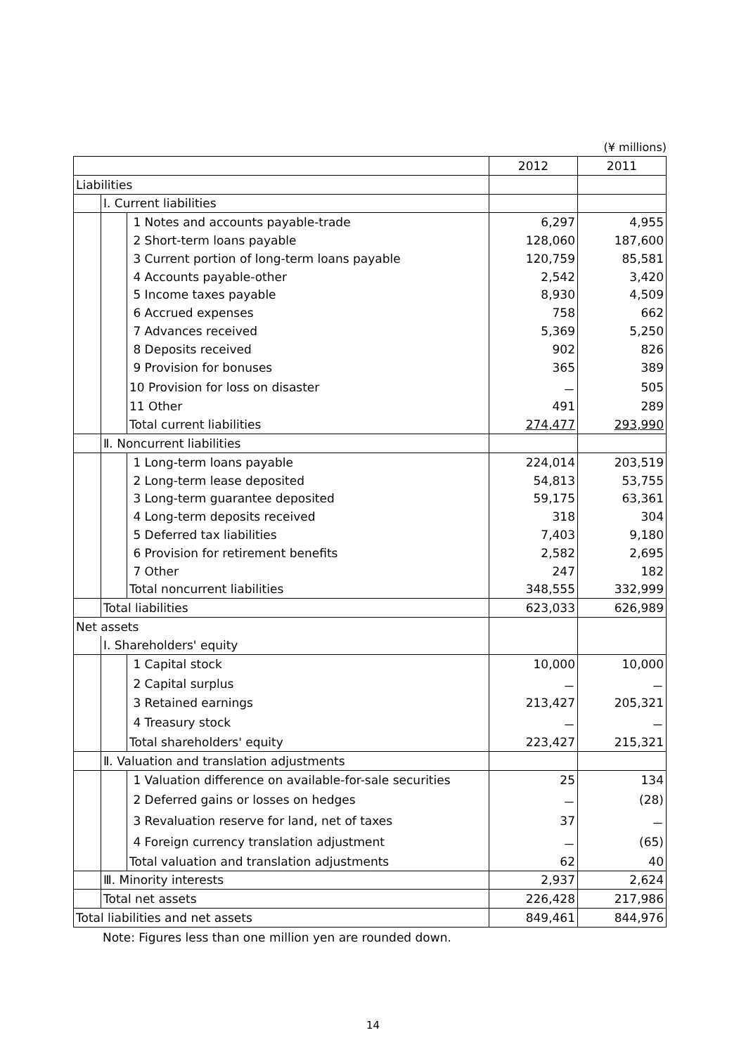(¥ millions)
| | | | 2012 | 2011 |
| --- | --- | --- | --- | --- |
| Liabilities | | | | |
| | Ⅰ. Current liabilities | | | |
| | | 1 Notes and accounts payable-trade | 6,297 | 4,955 |
| | | 2 Short-term loans payable | 128,060 | 187,600 |
| | | 3 Current portion of long-term loans payable | 120,759 | 85,581 |
| | | 4 Accounts payable-other | 2,542 | 3,420 |
| | | 5 Income taxes payable | 8,930 | 4,509 |
| | | 6 Accrued expenses | 758 | 662 |
| | | 7 Advances received | 5,369 | 5,250 |
| | | 8 Deposits received | 902 | 826 |
| | | 9 Provision for bonuses | 365 | 389 |
| | | 10 Provision for loss on disaster | － | 505 |
| | | 11 Other | 491 | 289 |
| | | Total current liabilities | 274,477 | 293,990 |
| | Ⅱ. Noncurrent liabilities | | | |
| | | 1 Long-term loans payable | 224,014 | 203,519 |
| | | 2 Long-term lease deposited | 54,813 | 53,755 |
| | | 3 Long-term guarantee deposited | 59,175 | 63,361 |
| | | 4 Long-term deposits received | 318 | 304 |
| | | 5 Deferred tax liabilities | 7,403 | 9,180 |
| | | 6 Provision for retirement benefits | 2,582 | 2,695 |
| | | 7 Other | 247 | 182 |
| | | Total noncurrent liabilities | 348,555 | 332,999 |
| | Total liabilities | | 623,033 | 626,989 |
| Net assets | | | | |
| | Ⅰ. Shareholders' equity | | | |
| | | 1 Capital stock | 10,000 | 10,000 |
| | | 2 Capital surplus | － | － |
| | | 3 Retained earnings | 213,427 | 205,321 |
| | | 4 Treasury stock | － | － |
| | | Total shareholders' equity | 223,427 | 215,321 |
| | Ⅱ. Valuation and translation adjustments | | | |
| | | 1 Valuation difference on available-for-sale securities | 25 | 134 |
| | | 2 Deferred gains or losses on hedges | － | (28) |
| | | 3 Revaluation reserve for land, net of taxes | 37 | － |
| | | 4 Foreign currency translation adjustment | － | (65) |
| | | Total valuation and translation adjustments | 62 | 40 |
| | Ⅲ. Minority interests | | 2,937 | 2,624 |
| | Total net assets | | 226,428 | 217,986 |
| Total liabilities and net assets | | | 849,461 | 844,976 |
Note: Figures less than one million yen are rounded down.
14